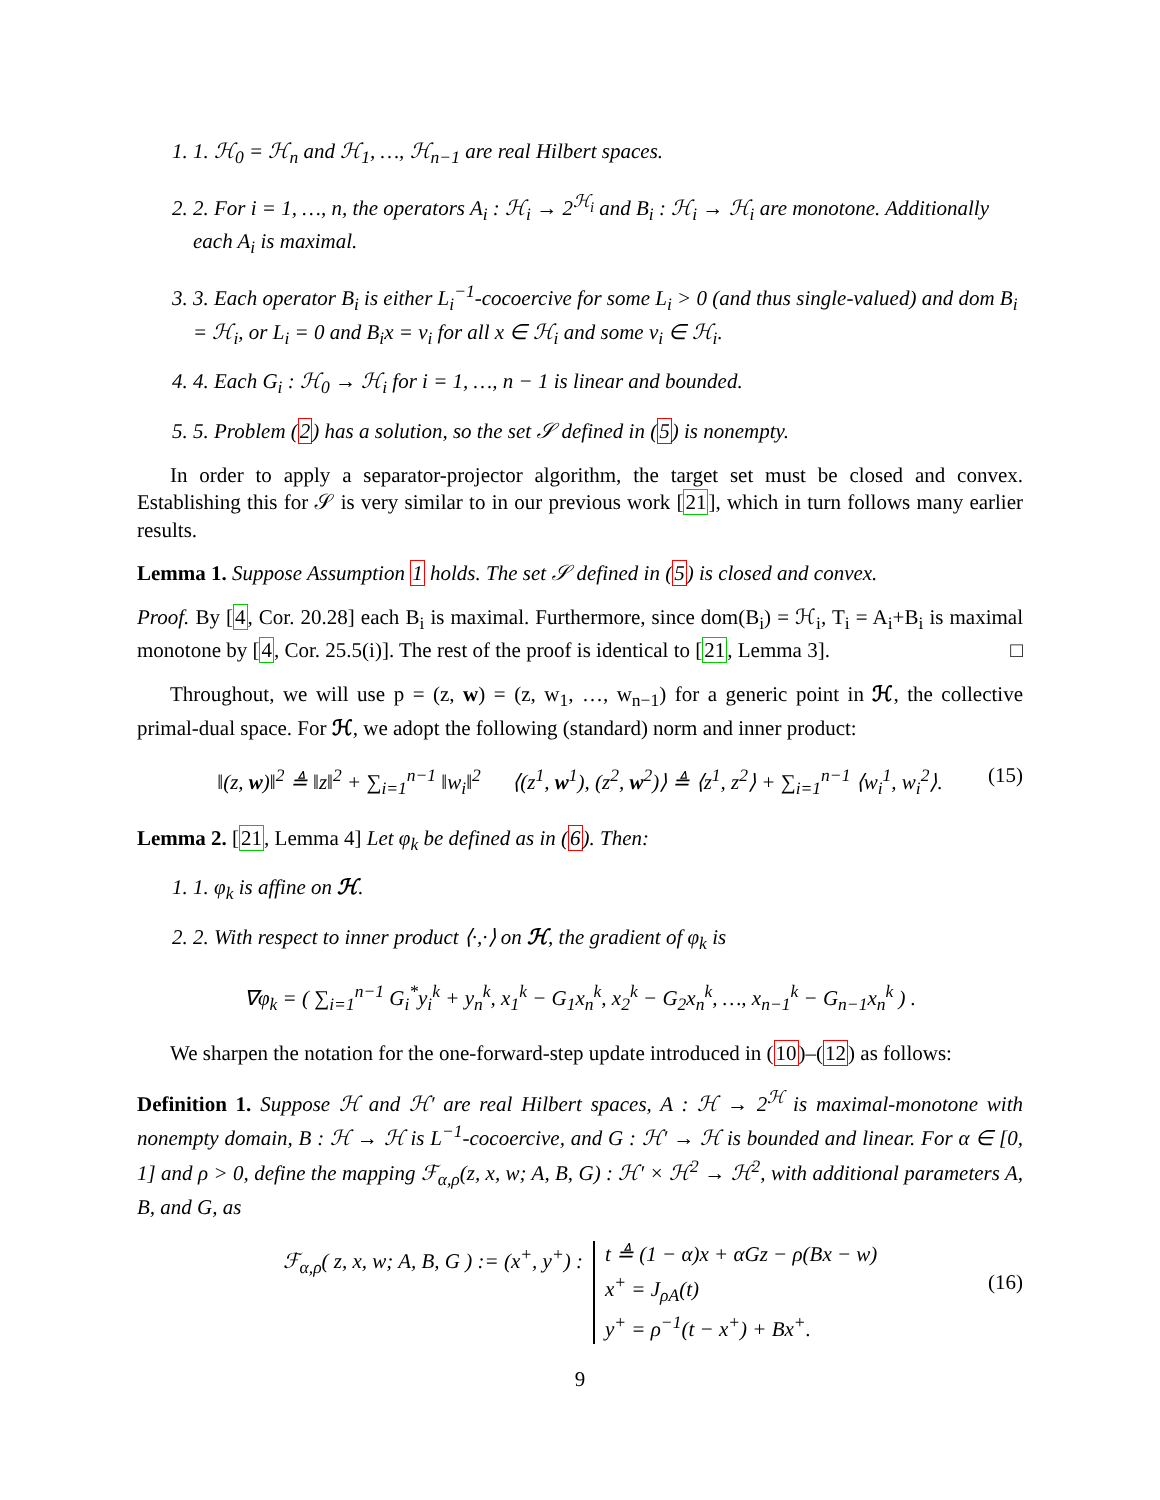1. 1. ℋ<sub>0</sub> = ℋ<sub>n</sub> and ℋ<sub>1</sub>, …, ℋ<sub>n−1</sub> are real Hilbert spaces.
2. 2. For i = 1, …, n, the operators A<sub>i</sub> : ℋ<sub>i</sub> → 2<sup>ℋ<sub>i</sub></sup> and B<sub>i</sub> : ℋ<sub>i</sub> → ℋ<sub>i</sub> are monotone. Additionally each A<sub>i</sub> is maximal.
3. 3. Each operator B<sub>i</sub> is either L<sub>i</sub><sup>−1</sup>-cocoercive for some L<sub>i</sub> > 0 (and thus single-valued) and dom B<sub>i</sub> = ℋ<sub>i</sub>, or L<sub>i</sub> = 0 and B<sub>i</sub>x = v<sub>i</sub> for all x ∈ ℋ<sub>i</sub> and some v<sub>i</sub> ∈ ℋ<sub>i</sub>.
4. 4. Each G<sub>i</sub> : ℋ<sub>0</sub> → ℋ<sub>i</sub> for i = 1, …, n − 1 is linear and bounded.
5. 5. Problem (2) has a solution, so the set 𝒮 defined in (5) is nonempty.
In order to apply a separator-projector algorithm, the target set must be closed and convex. Establishing this for 𝒮 is very similar to in our previous work [21], which in turn follows many earlier results.
Lemma 1. Suppose Assumption 1 holds. The set 𝒮 defined in (5) is closed and convex.
Proof. By [4, Cor. 20.28] each B<sub>i</sub> is maximal. Furthermore, since dom(B<sub>i</sub>) = ℋ<sub>i</sub>, T<sub>i</sub> = A<sub>i</sub>+B<sub>i</sub> is maximal monotone by [4, Cor. 25.5(i)]. The rest of the proof is identical to [21, Lemma 3]. □
Throughout, we will use p = (z, w) = (z, w<sub>1</sub>, …, w<sub>n−1</sub>) for a generic point in ℋ, the collective primal-dual space. For ℋ, we adopt the following (standard) norm and inner product:
‖(z, w)‖<sup>2</sup> ≜ ‖z‖<sup>2</sup> + ∑<sub>i=1</sub><sup>n−1</sup> ‖w<sub>i</sub>‖<sup>2</sup> ⟨(z<sup>1</sup>, w<sup>1</sup>), (z<sup>2</sup>, w<sup>2</sup>)⟩ ≜ ⟨z<sup>1</sup>, z<sup>2</sup>⟩ + ∑<sub>i=1</sub><sup>n−1</sup> ⟨w<sub>i</sub><sup>1</sup>, w<sub>i</sub><sup>2</sup>⟩. (15)
Lemma 2. [21, Lemma 4] Let φ<sub>k</sub> be defined as in (6). Then:
1. 1. φ<sub>k</sub> is affine on ℋ.
2. 2. With respect to inner product ⟨·,·⟩ on ℋ, the gradient of φ<sub>k</sub> is
∇φ<sub>k</sub> = ( ∑<sub>i=1</sub><sup>n−1</sup> G<sub>i</sub><sup>*</sup>y<sub>i</sub><sup>k</sup> + y<sub>n</sub><sup>k</sup>, x<sub>1</sub><sup>k</sup> − G<sub>1</sub>x<sub>n</sub><sup>k</sup>, x<sub>2</sub><sup>k</sup> − G<sub>2</sub>x<sub>n</sub><sup>k</sup>, …, x<sub>n−1</sub><sup>k</sup> − G<sub>n−1</sub>x<sub>n</sub><sup>k</sup> ) .
We sharpen the notation for the one-forward-step update introduced in (10)–(12) as follows:
Definition 1. Suppose ℋ and ℋ′ are real Hilbert spaces, A : ℋ → 2<sup>ℋ</sup> is maximal-monotone with nonempty domain, B : ℋ → ℋ is L<sup>−1</sup>-cocoercive, and G : ℋ′ → ℋ is bounded and linear. For α ∈ [0, 1] and ρ > 0, define the mapping ℱ<sub>α,ρ</sub>(z, x, w; A, B, G) : ℋ′ × ℋ<sup>2</sup> → ℋ<sup>2</sup>, with additional parameters A, B, and G, as
ℱ<sub>α,ρ</sub>( z, x, w; A, B, G ) := (x<sup>+</sup>, y<sup>+</sup>) : t ≜ (1 − α)x + αGz − ρ(Bx − w)
x<sup>+</sup> = J<sub>ρA</sub>(t)
y<sup>+</sup> = ρ<sup>−1</sup>(t − x<sup>+</sup>) + Bx<sup>+</sup>.
(16)
9